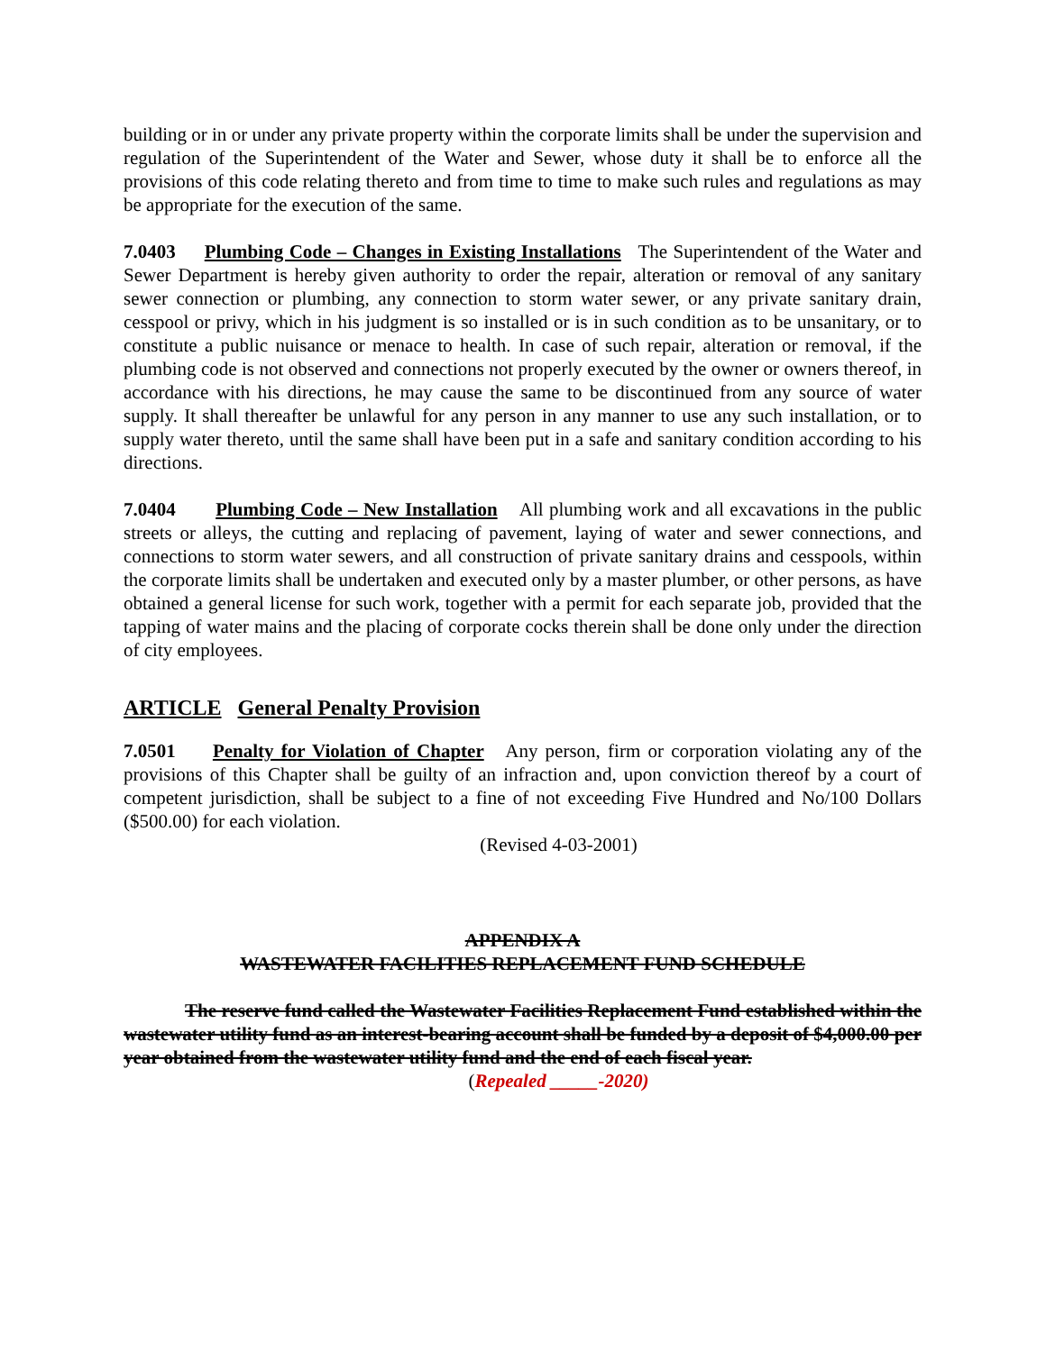building or in or under any private property within the corporate limits shall be under the supervision and regulation of the Superintendent of the Water and Sewer, whose duty it shall be to enforce all the provisions of this code relating thereto and from time to time to make such rules and regulations as may be appropriate for the execution of the same.
7.0403 Plumbing Code – Changes in Existing Installations The Superintendent of the Water and Sewer Department is hereby given authority to order the repair, alteration or removal of any sanitary sewer connection or plumbing, any connection to storm water sewer, or any private sanitary drain, cesspool or privy, which in his judgment is so installed or is in such condition as to be unsanitary, or to constitute a public nuisance or menace to health. In case of such repair, alteration or removal, if the plumbing code is not observed and connections not properly executed by the owner or owners thereof, in accordance with his directions, he may cause the same to be discontinued from any source of water supply. It shall thereafter be unlawful for any person in any manner to use any such installation, or to supply water thereto, until the same shall have been put in a safe and sanitary condition according to his directions.
7.0404 Plumbing Code – New Installation All plumbing work and all excavations in the public streets or alleys, the cutting and replacing of pavement, laying of water and sewer connections, and connections to storm water sewers, and all construction of private sanitary drains and cesspools, within the corporate limits shall be undertaken and executed only by a master plumber, or other persons, as have obtained a general license for such work, together with a permit for each separate job, provided that the tapping of water mains and the placing of corporate cocks therein shall be done only under the direction of city employees.
ARTICLE General Penalty Provision
7.0501 Penalty for Violation of Chapter Any person, firm or corporation violating any of the provisions of this Chapter shall be guilty of an infraction and, upon conviction thereof by a court of competent jurisdiction, shall be subject to a fine of not exceeding Five Hundred and No/100 Dollars ($500.00) for each violation.
(Revised 4-03-2001)
APPENDIX A
WASTEWATER FACILITIES REPLACEMENT FUND SCHEDULE
The reserve fund called the Wastewater Facilities Replacement Fund established within the wastewater utility fund as an interest-bearing account shall be funded by a deposit of $4,000.00 per year obtained from the wastewater utility fund and the end of each fiscal year.
(Repealed _____-2020)